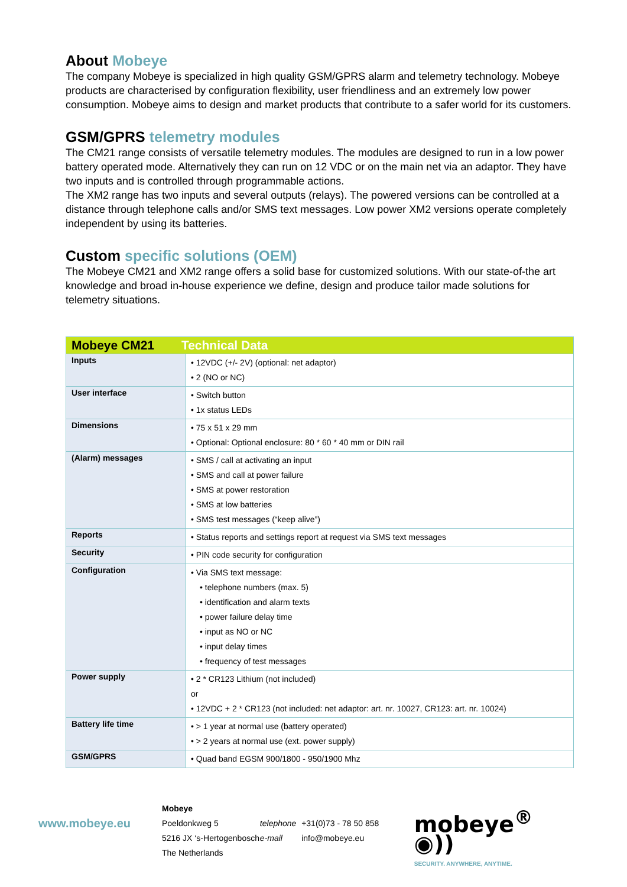About Mobeye
The company Mobeye is specialized in high quality GSM/GPRS alarm and telemetry technology. Mobeye products are characterised by configuration flexibility, user friendliness and an extremely low power consumption. Mobeye aims to design and market products that contribute to a safer world for its customers.
GSM/GPRS telemetry modules
The CM21 range consists of versatile telemetry modules. The modules are designed to run in a low power battery operated mode. Alternatively they can run on 12 VDC or on the main net via an adaptor. They have two inputs and is controlled through programmable actions.
The XM2 range has two inputs and several outputs (relays). The powered versions can be controlled at a distance through telephone calls and/or SMS text messages. Low power XM2 versions operate completely independent by using its batteries.
Custom specific solutions (OEM)
The Mobeye CM21 and XM2 range offers a solid base for customized solutions. With our state-of-the art knowledge and broad in-house experience we define, design and produce tailor made solutions for telemetry situations.
| Mobeye CM21 Technical Data | |
| --- | --- |
| Inputs | • 12VDC (+/- 2V) (optional: net adaptor) • 2 (NO or NC) |
| User interface | • Switch button • 1x status LEDs |
| Dimensions | • 75 x 51 x 29 mm • Optional: Optional enclosure: 80 * 60 * 40 mm or DIN rail |
| (Alarm) messages | • SMS / call at activating an input • SMS and call at power failure • SMS at power restoration • SMS at low batteries • SMS test messages (“keep alive”) |
| Reports | • Status reports and settings report at request via SMS text messages |
| Security | • PIN code security for configuration |
| Configuration | • Via SMS text message: • telephone numbers (max. 5) • identification and alarm texts • power failure delay time • input as NO or NC • input delay times • frequency of test messages |
| Power supply | • 2 * CR123 Lithium (not included) or • 12VDC + 2 * CR123 (not included: net adaptor: art. nr. 10027, CR123: art. nr. 10024) |
| Battery life time | • > 1 year at normal use (battery operated) • > 2 years at normal use (ext. power supply) |
| GSM/GPRS | • Quad band EGSM 900/1800 - 950/1900 Mhz |
www.mobeye.eu
Mobeye
Poeldonkweg 5
5216 JX ‘s-Hertogenbosch
The Netherlands
telephone
e-mail
+31(0)73 - 78 50 858
info@mobeye.eu
mobeye<sup>®</sup> ◉))
SECURITY. ANYWHERE, ANYTIME.